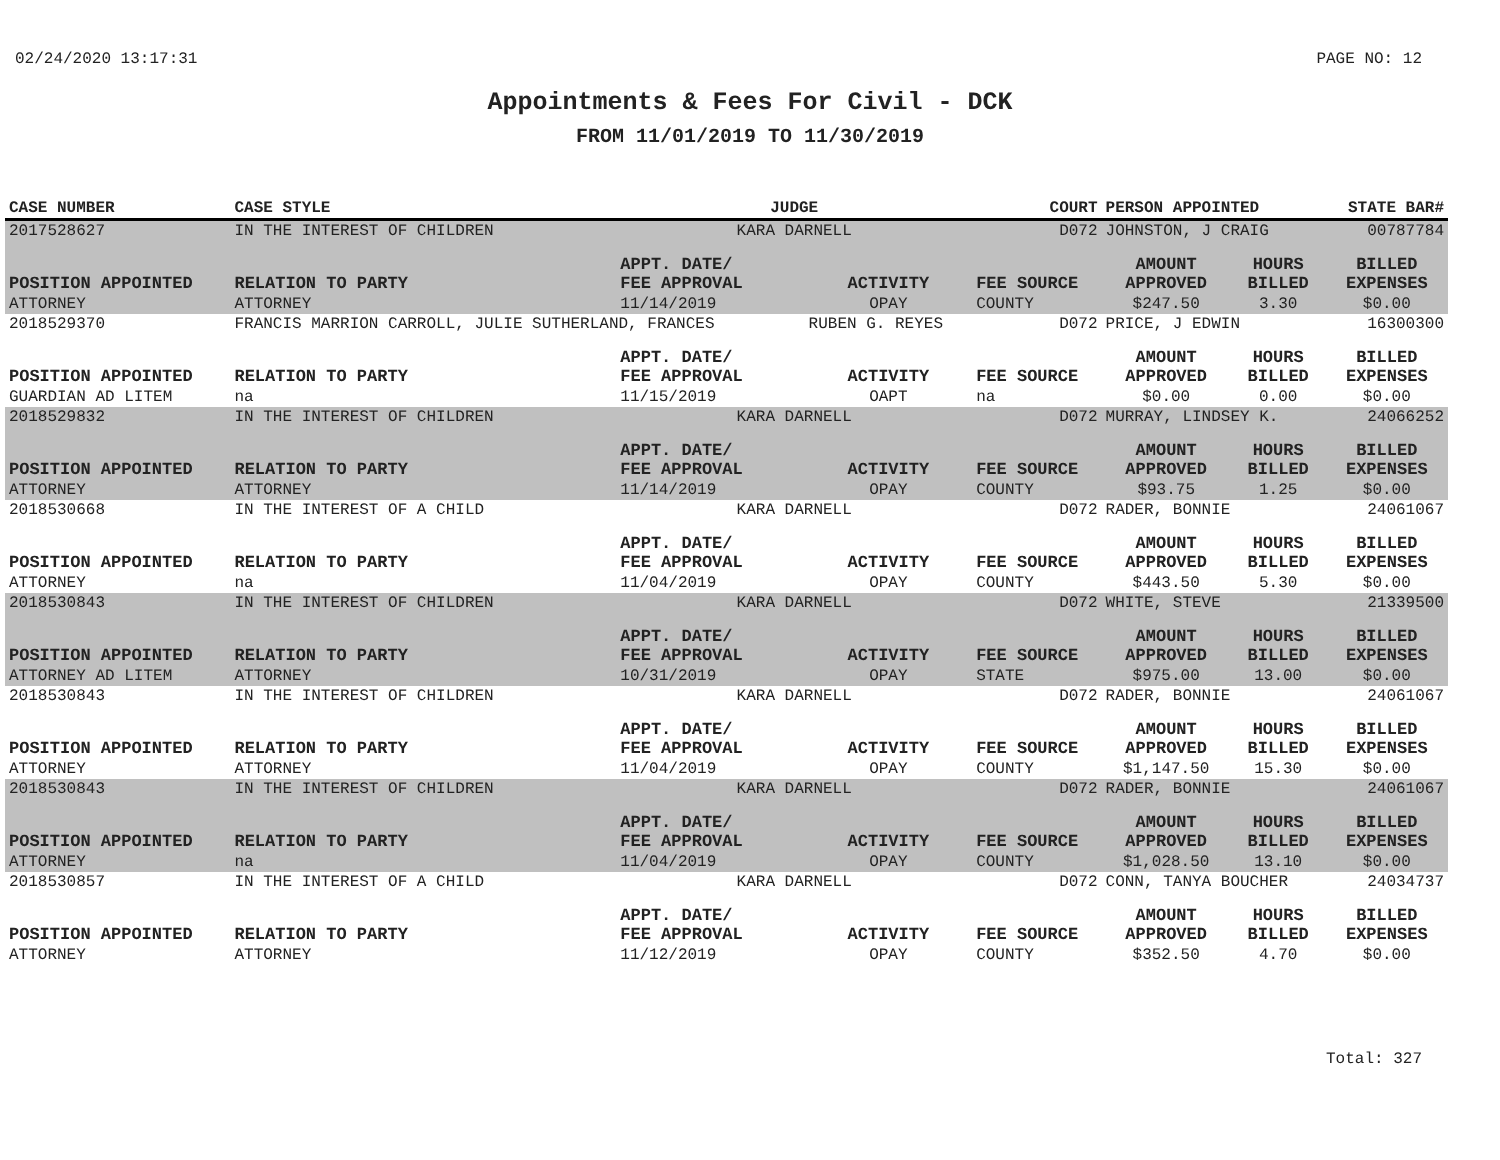02/24/2020 13:17:31 PAGE NO: 12
Appointments & Fees For Civil - DCK
FROM 11/01/2019 TO 11/30/2019
| CASE NUMBER | CASE STYLE | | JUDGE | | COURT | PERSON APPOINTED | | STATE BAR# |
| --- | --- | --- | --- | --- | --- | --- | --- | --- |
| 2017528627 | IN THE INTEREST OF CHILDREN | | KARA DARNELL | | D072 | JOHNSTON, J CRAIG | | 00787784 |
| POSITION APPOINTED | | RELATION TO PARTY | APPT. DATE/ FEE APPROVAL | ACTIVITY | FEE SOURCE | AMOUNT APPROVED | HOURS BILLED | BILLED EXPENSES |
| ATTORNEY | | ATTORNEY | 11/14/2019 | OPAY | COUNTY | $247.50 | 3.30 | $0.00 |
| 2018529370 | FRANCIS MARRION CARROLL, JULIE SUTHERLAND, FRANCES | | | RUBEN G. REYES | D072 | PRICE, J EDWIN | | 16300300 |
| POSITION APPOINTED | | RELATION TO PARTY | APPT. DATE/ FEE APPROVAL | ACTIVITY | FEE SOURCE | AMOUNT APPROVED | HOURS BILLED | BILLED EXPENSES |
| GUARDIAN AD LITEM | | na | 11/15/2019 | OAPT | na | $0.00 | 0.00 | $0.00 |
| 2018529832 | IN THE INTEREST OF CHILDREN | | KARA DARNELL | | D072 | MURRAY, LINDSEY K. | | 24066252 |
| POSITION APPOINTED | | RELATION TO PARTY | APPT. DATE/ FEE APPROVAL | ACTIVITY | FEE SOURCE | AMOUNT APPROVED | HOURS BILLED | BILLED EXPENSES |
| ATTORNEY | | ATTORNEY | 11/14/2019 | OPAY | COUNTY | $93.75 | 1.25 | $0.00 |
| 2018530668 | IN THE INTEREST OF A CHILD | | KARA DARNELL | | D072 | RADER, BONNIE | | 24061067 |
| POSITION APPOINTED | | RELATION TO PARTY | APPT. DATE/ FEE APPROVAL | ACTIVITY | FEE SOURCE | AMOUNT APPROVED | HOURS BILLED | BILLED EXPENSES |
| ATTORNEY | | na | 11/04/2019 | OPAY | COUNTY | $443.50 | 5.30 | $0.00 |
| 2018530843 | IN THE INTEREST OF CHILDREN | | KARA DARNELL | | D072 | WHITE, STEVE | | 21339500 |
| POSITION APPOINTED | | RELATION TO PARTY | APPT. DATE/ FEE APPROVAL | ACTIVITY | FEE SOURCE | AMOUNT APPROVED | HOURS BILLED | BILLED EXPENSES |
| ATTORNEY AD LITEM | | ATTORNEY | 10/31/2019 | OPAY | STATE | $975.00 | 13.00 | $0.00 |
| 2018530843 | IN THE INTEREST OF CHILDREN | | KARA DARNELL | | D072 | RADER, BONNIE | | 24061067 |
| POSITION APPOINTED | | RELATION TO PARTY | APPT. DATE/ FEE APPROVAL | ACTIVITY | FEE SOURCE | AMOUNT APPROVED | HOURS BILLED | BILLED EXPENSES |
| ATTORNEY | | ATTORNEY | 11/04/2019 | OPAY | COUNTY | $1,147.50 | 15.30 | $0.00 |
| 2018530843 | IN THE INTEREST OF CHILDREN | | KARA DARNELL | | D072 | RADER, BONNIE | | 24061067 |
| POSITION APPOINTED | | RELATION TO PARTY | APPT. DATE/ FEE APPROVAL | ACTIVITY | FEE SOURCE | AMOUNT APPROVED | HOURS BILLED | BILLED EXPENSES |
| ATTORNEY | | na | 11/04/2019 | OPAY | COUNTY | $1,028.50 | 13.10 | $0.00 |
| 2018530857 | IN THE INTEREST OF A CHILD | | KARA DARNELL | | D072 | CONN, TANYA BOUCHER | | 24034737 |
| POSITION APPOINTED | | RELATION TO PARTY | APPT. DATE/ FEE APPROVAL | ACTIVITY | FEE SOURCE | AMOUNT APPROVED | HOURS BILLED | BILLED EXPENSES |
| ATTORNEY | | ATTORNEY | 11/12/2019 | OPAY | COUNTY | $352.50 | 4.70 | $0.00 |
Total: 327